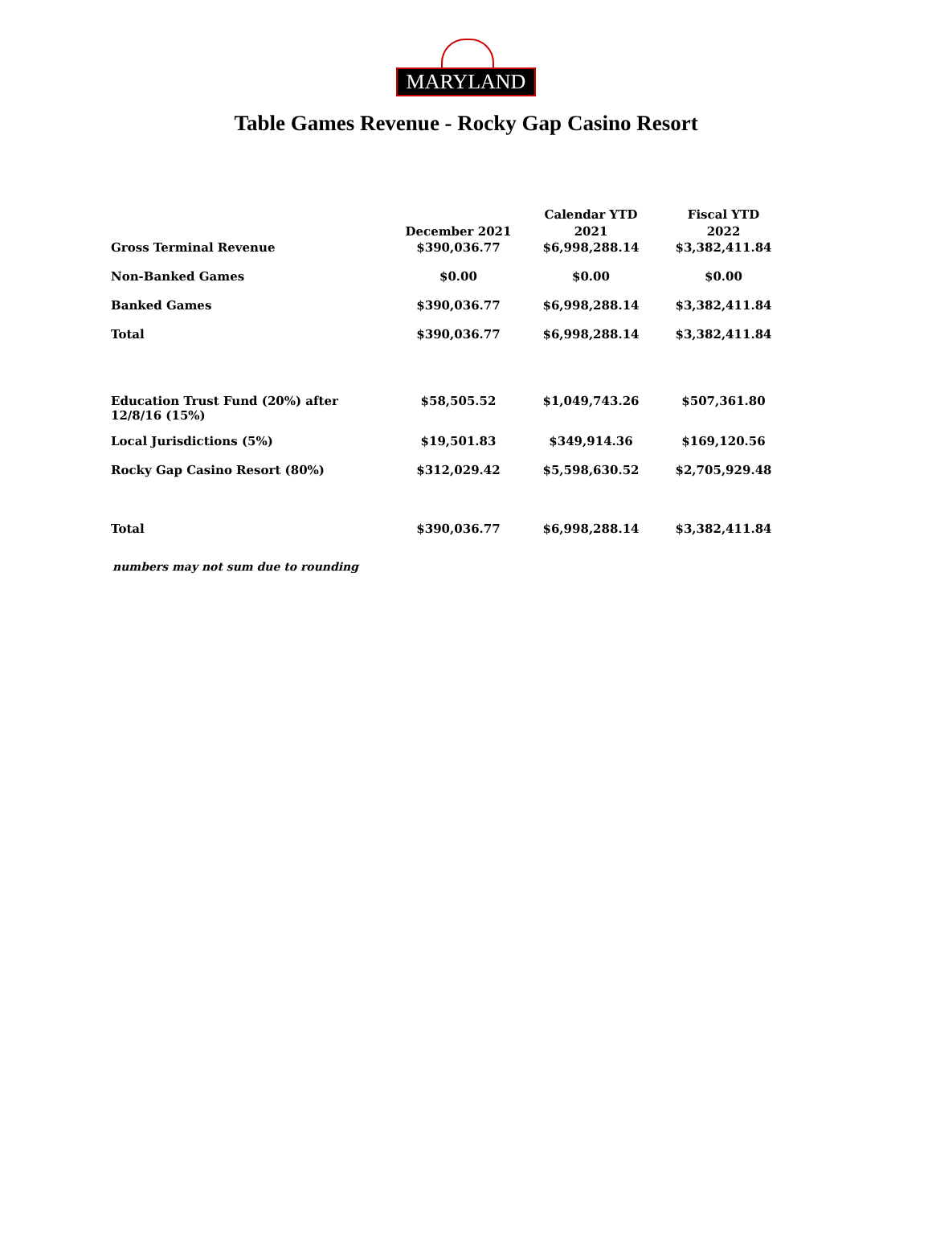MARYLAND
Table Games Revenue - Rocky Gap Casino Resort
| | December 2021 | Calendar YTD 2021 | Fiscal YTD 2022 |
| --- | --- | --- | --- |
| Gross Terminal Revenue | $390,036.77 | $6,998,288.14 | $3,382,411.84 |
| Non-Banked Games | $0.00 | $0.00 | $0.00 |
| Banked Games | $390,036.77 | $6,998,288.14 | $3,382,411.84 |
| Total | $390,036.77 | $6,998,288.14 | $3,382,411.84 |
| Education Trust Fund (20%) after 12/8/16 (15%) | $58,505.52 | $1,049,743.26 | $507,361.80 |
| Local Jurisdictions (5%) | $19,501.83 | $349,914.36 | $169,120.56 |
| Rocky Gap Casino Resort (80%) | $312,029.42 | $5,598,630.52 | $2,705,929.48 |
| Total | $390,036.77 | $6,998,288.14 | $3,382,411.84 |
numbers may not sum due to rounding